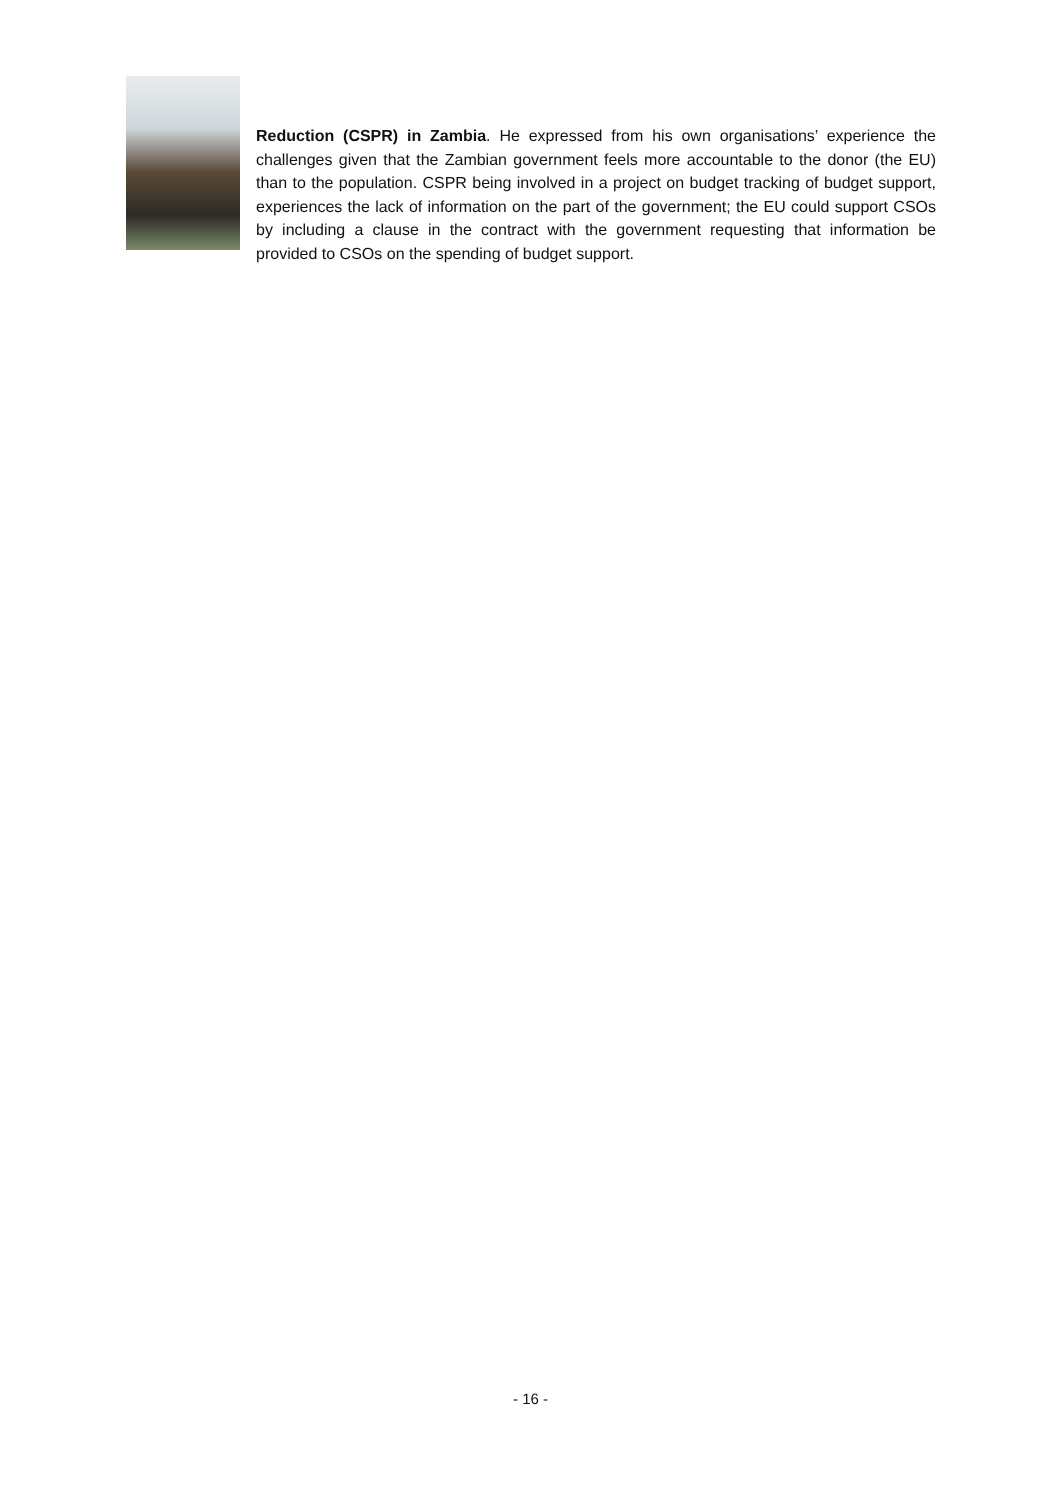Reduction (CSPR) in Zambia. He expressed from his own organisations’ experience the challenges given that the Zambian government feels more accountable to the donor (the EU) than to the population. CSPR being involved in a project on budget tracking of budget support, experiences the lack of information on the part of the government; the EU could support CSOs by including a clause in the contract with the government requesting that information be provided to CSOs on the spending of budget support.
- 16 -